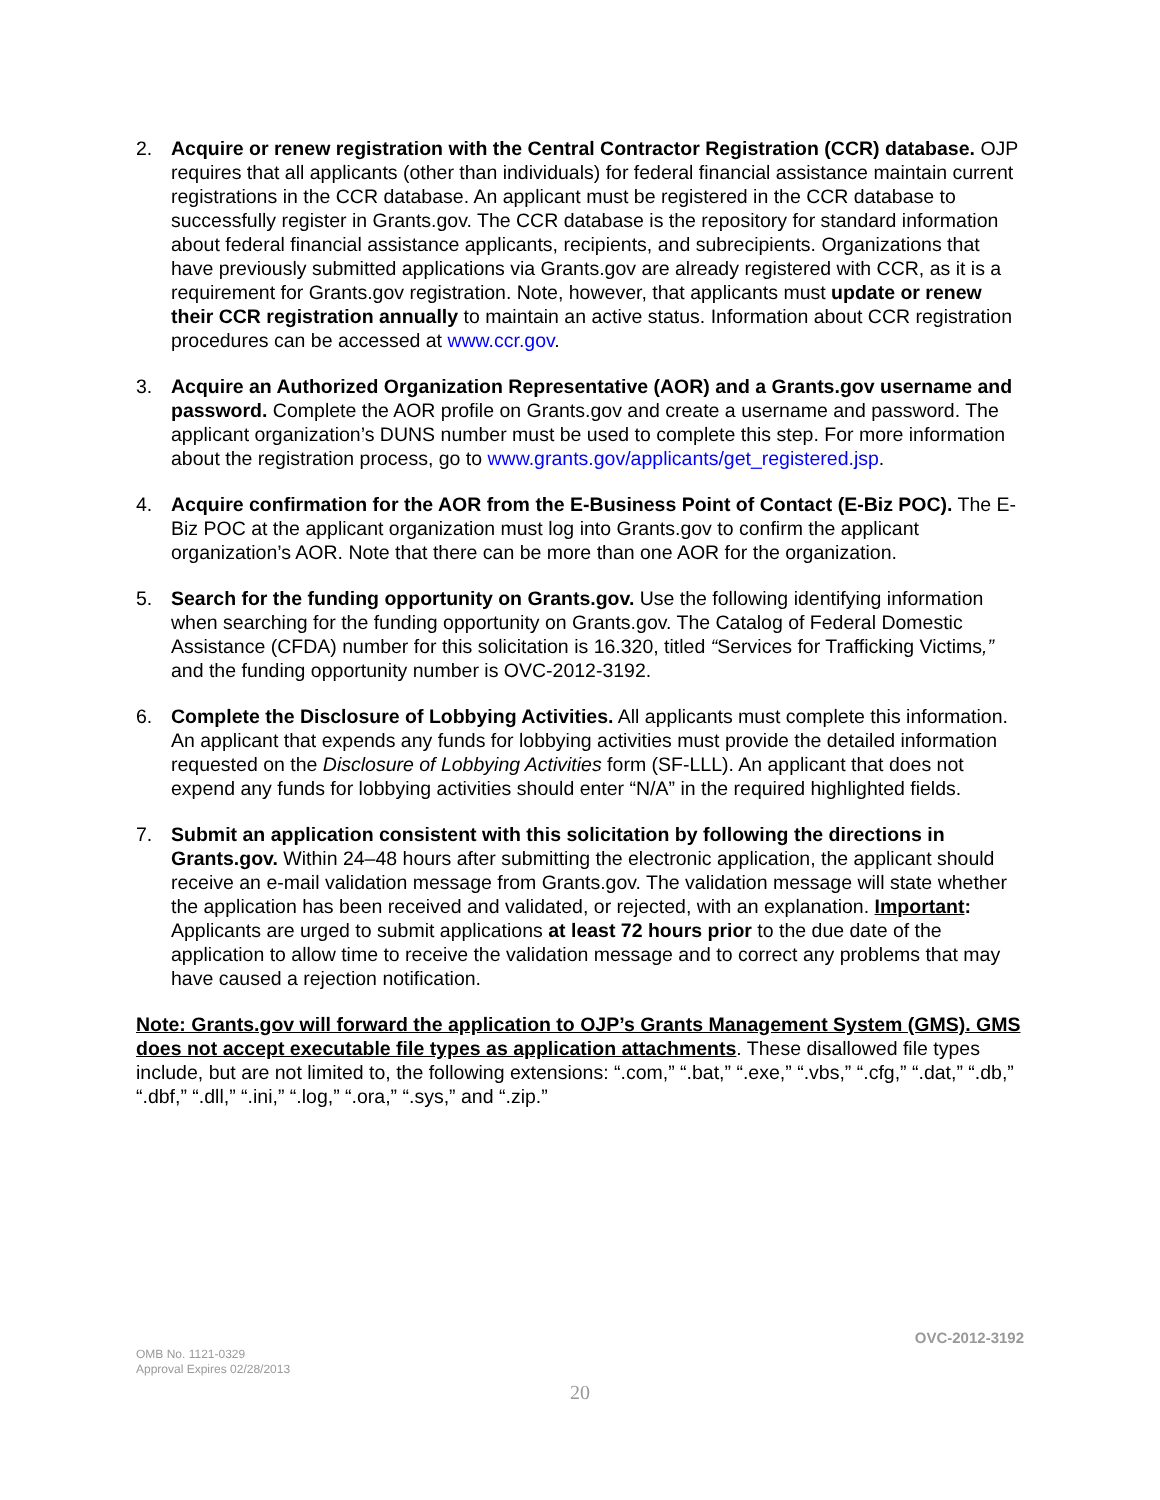2. Acquire or renew registration with the Central Contractor Registration (CCR) database. OJP requires that all applicants (other than individuals) for federal financial assistance maintain current registrations in the CCR database. An applicant must be registered in the CCR database to successfully register in Grants.gov. The CCR database is the repository for standard information about federal financial assistance applicants, recipients, and subrecipients. Organizations that have previously submitted applications via Grants.gov are already registered with CCR, as it is a requirement for Grants.gov registration. Note, however, that applicants must update or renew their CCR registration annually to maintain an active status. Information about CCR registration procedures can be accessed at www.ccr.gov.
3. Acquire an Authorized Organization Representative (AOR) and a Grants.gov username and password. Complete the AOR profile on Grants.gov and create a username and password. The applicant organization’s DUNS number must be used to complete this step. For more information about the registration process, go to www.grants.gov/applicants/get_registered.jsp.
4. Acquire confirmation for the AOR from the E-Business Point of Contact (E-Biz POC). The E-Biz POC at the applicant organization must log into Grants.gov to confirm the applicant organization’s AOR. Note that there can be more than one AOR for the organization.
5. Search for the funding opportunity on Grants.gov. Use the following identifying information when searching for the funding opportunity on Grants.gov. The Catalog of Federal Domestic Assistance (CFDA) number for this solicitation is 16.320, titled “Services for Trafficking Victims,” and the funding opportunity number is OVC-2012-3192.
6. Complete the Disclosure of Lobbying Activities. All applicants must complete this information. An applicant that expends any funds for lobbying activities must provide the detailed information requested on the Disclosure of Lobbying Activities form (SF-LLL). An applicant that does not expend any funds for lobbying activities should enter “N/A” in the required highlighted fields.
7. Submit an application consistent with this solicitation by following the directions in Grants.gov. Within 24–48 hours after submitting the electronic application, the applicant should receive an e-mail validation message from Grants.gov. The validation message will state whether the application has been received and validated, or rejected, with an explanation. Important: Applicants are urged to submit applications at least 72 hours prior to the due date of the application to allow time to receive the validation message and to correct any problems that may have caused a rejection notification.
Note: Grants.gov will forward the application to OJP’s Grants Management System (GMS). GMS does not accept executable file types as application attachments. These disallowed file types include, but are not limited to, the following extensions: “.com,” “.bat,” “.exe,” “.vbs,” “.cfg,” “.dat,” “.db,” “.dbf,” “.dll,” “.ini,” “.log,” “.ora,” “.sys,” and “.zip.”
OVC-2012-3192
OMB No. 1121-0329
Approval Expires 02/28/2013
20